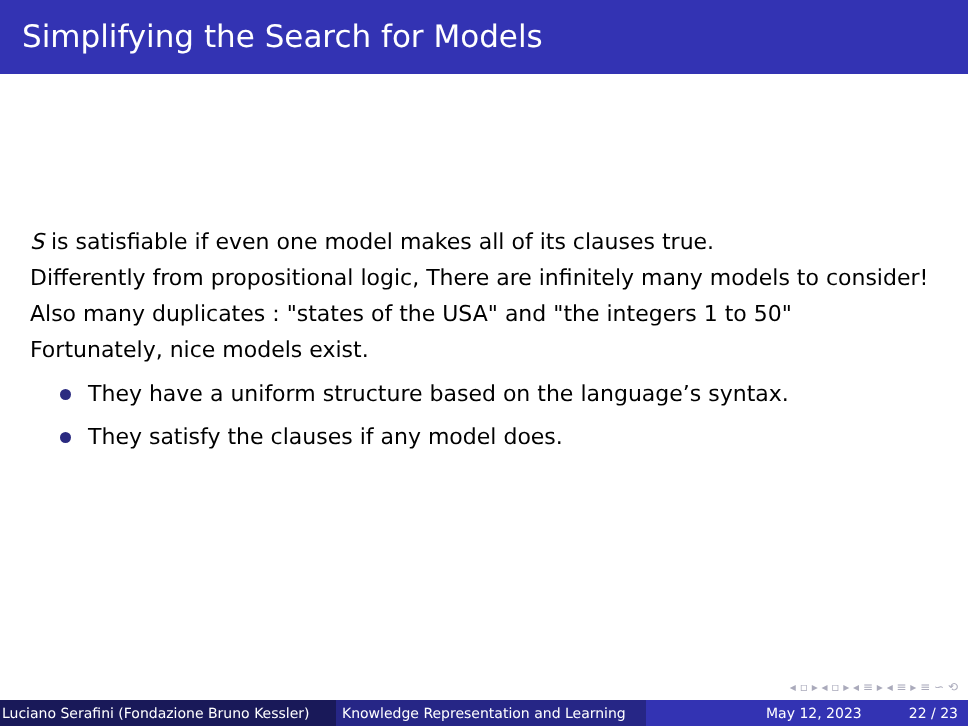Simplifying the Search for Models
S is satisfiable if even one model makes all of its clauses true.
Differently from propositional logic, There are infinitely many models to consider!
Also many duplicates : "states of the USA" and "the integers 1 to 50"
Fortunately, nice models exist.
They have a uniform structure based on the language’s syntax.
They satisfy the clauses if any model does.
◂ ▫ ▸ ◂ ▫ ▸ ◂ ≡ ▸ ◂ ≡ ▸ ≡ ∽ ⟲
Luciano Serafini (Fondazione Bruno Kessler)
Knowledge Representation and Learning
May 12, 2023 22 / 23